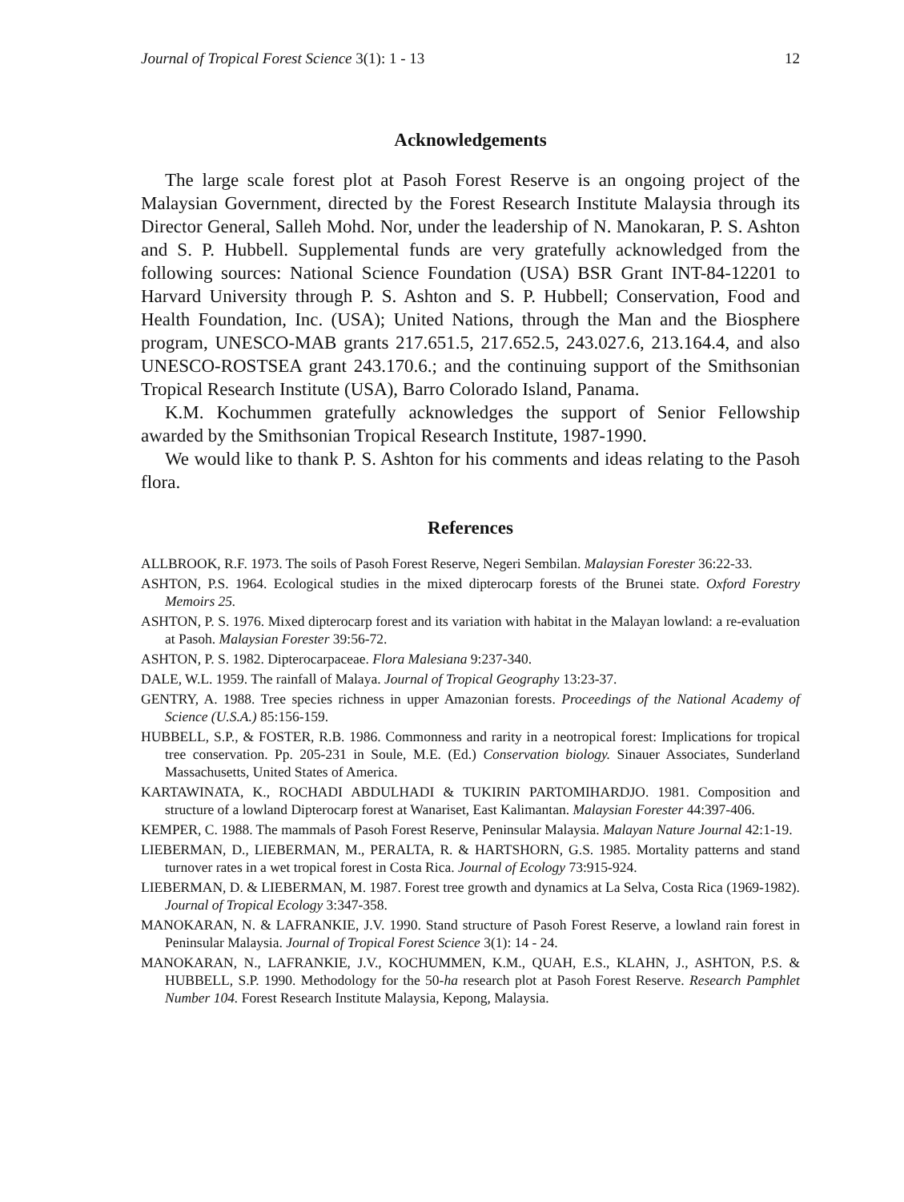Journal of Tropical Forest Science 3(1): 1 - 13 12
Acknowledgements
The large scale forest plot at Pasoh Forest Reserve is an ongoing project of the Malaysian Government, directed by the Forest Research Institute Malaysia through its Director General, Salleh Mohd. Nor, under the leadership of N. Manokaran, P. S. Ashton and S. P. Hubbell. Supplemental funds are very gratefully acknowledged from the following sources: National Science Foundation (USA) BSR Grant INT-84-12201 to Harvard University through P. S. Ashton and S. P. Hubbell; Conservation, Food and Health Foundation, Inc. (USA); United Nations, through the Man and the Biosphere program, UNESCO-MAB grants 217.651.5, 217.652.5, 243.027.6, 213.164.4, and also UNESCO-ROSTSEA grant 243.170.6.; and the continuing support of the Smithsonian Tropical Research Institute (USA), Barro Colorado Island, Panama.
K.M. Kochummen gratefully acknowledges the support of Senior Fellowship awarded by the Smithsonian Tropical Research Institute, 1987-1990.
We would like to thank P. S. Ashton for his comments and ideas relating to the Pasoh flora.
References
ALLBROOK, R.F. 1973. The soils of Pasoh Forest Reserve, Negeri Sembilan. Malaysian Forester 36:22-33.
ASHTON, P.S. 1964. Ecological studies in the mixed dipterocarp forests of the Brunei state. Oxford Forestry Memoirs 25.
ASHTON, P. S. 1976. Mixed dipterocarp forest and its variation with habitat in the Malayan lowland: a re-evaluation at Pasoh. Malaysian Forester 39:56-72.
ASHTON, P. S. 1982. Dipterocarpaceae. Flora Malesiana 9:237-340.
DALE, W.L. 1959. The rainfall of Malaya. Journal of Tropical Geography 13:23-37.
GENTRY, A. 1988. Tree species richness in upper Amazonian forests. Proceedings of the National Academy of Science (U.S.A.) 85:156-159.
HUBBELL, S.P., & FOSTER, R.B. 1986. Commonness and rarity in a neotropical forest: Implications for tropical tree conservation. Pp. 205-231 in Soule, M.E. (Ed.) Conservation biology. Sinauer Associates, Sunderland Massachusetts, United States of America.
KARTAWINATA, K., ROCHADI ABDULHADI & TUKIRIN PARTOMIHARDJO. 1981. Composition and structure of a lowland Dipterocarp forest at Wanariset, East Kalimantan. Malaysian Forester 44:397-406.
KEMPER, C. 1988. The mammals of Pasoh Forest Reserve, Peninsular Malaysia. Malayan Nature Journal 42:1-19.
LIEBERMAN, D., LIEBERMAN, M., PERALTA, R. & HARTSHORN, G.S. 1985. Mortality patterns and stand turnover rates in a wet tropical forest in Costa Rica. Journal of Ecology 73:915-924.
LIEBERMAN, D. & LIEBERMAN, M. 1987. Forest tree growth and dynamics at La Selva, Costa Rica (1969-1982). Journal of Tropical Ecology 3:347-358.
MANOKARAN, N. & LAFRANKIE, J.V. 1990. Stand structure of Pasoh Forest Reserve, a lowland rain forest in Peninsular Malaysia. Journal of Tropical Forest Science 3(1): 14 - 24.
MANOKARAN, N., LAFRANKIE, J.V., KOCHUMMEN, K.M., QUAH, E.S., KLAHN, J., ASHTON, P.S. & HUBBELL, S.P. 1990. Methodology for the 50-ha research plot at Pasoh Forest Reserve. Research Pamphlet Number 104. Forest Research Institute Malaysia, Kepong, Malaysia.